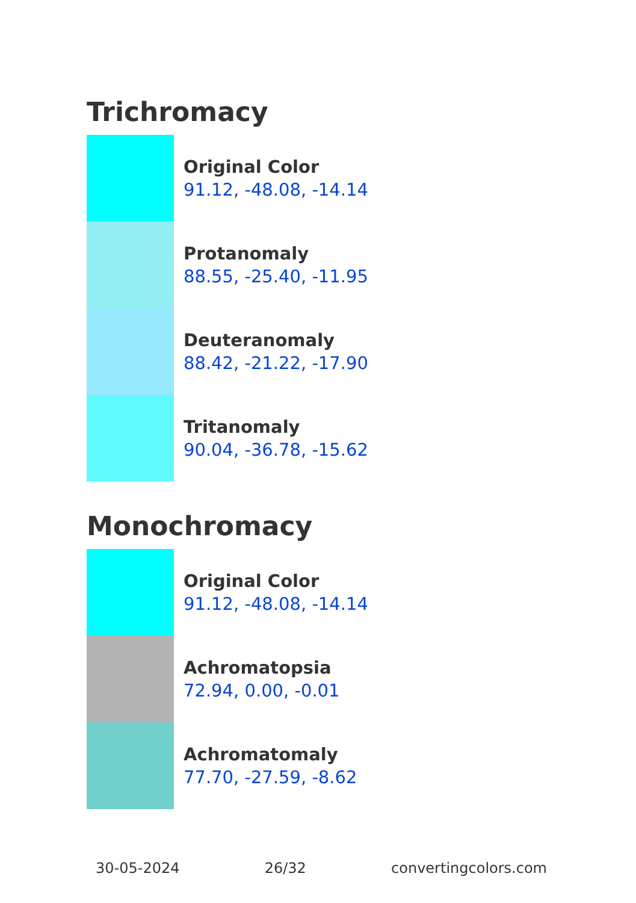Trichromacy
Original Color
91.12, -48.08, -14.14
Protanomaly
88.55, -25.40, -11.95
Deuteranomaly
88.42, -21.22, -17.90
Tritanomaly
90.04, -36.78, -15.62
Monochromacy
Original Color
91.12, -48.08, -14.14
Achromatopsia
72.94, 0.00, -0.01
Achromatomaly
77.70, -27.59, -8.62
30-05-2024 26/32 convertingcolors.com